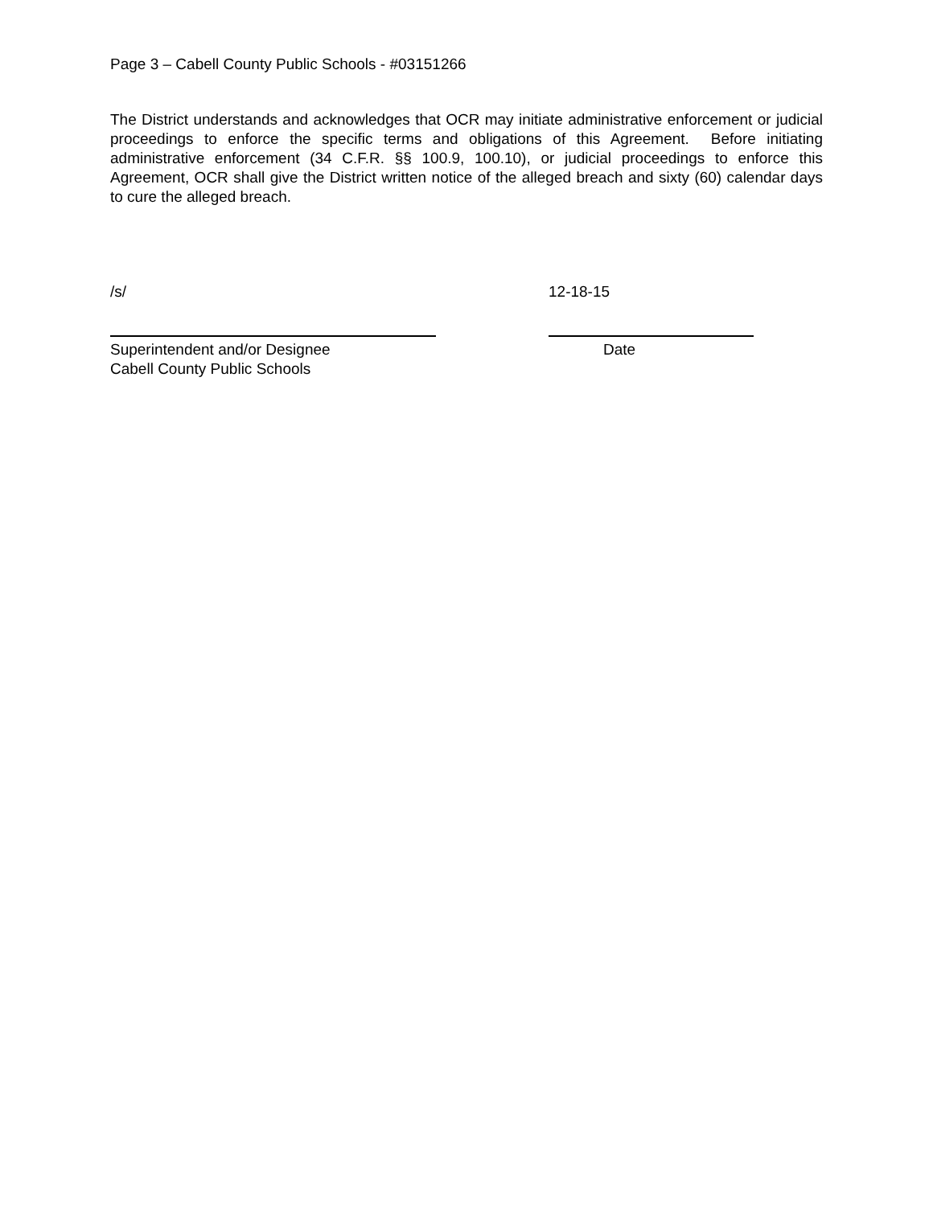Page 3 – Cabell County Public Schools - #03151266
The District understands and acknowledges that OCR may initiate administrative enforcement or judicial proceedings to enforce the specific terms and obligations of this Agreement. Before initiating administrative enforcement (34 C.F.R. §§ 100.9, 100.10), or judicial proceedings to enforce this Agreement, OCR shall give the District written notice of the alleged breach and sixty (60) calendar days to cure the alleged breach.
/s/ 12-18-15
Superintendent and/or Designee
Cabell County Public Schools
Date